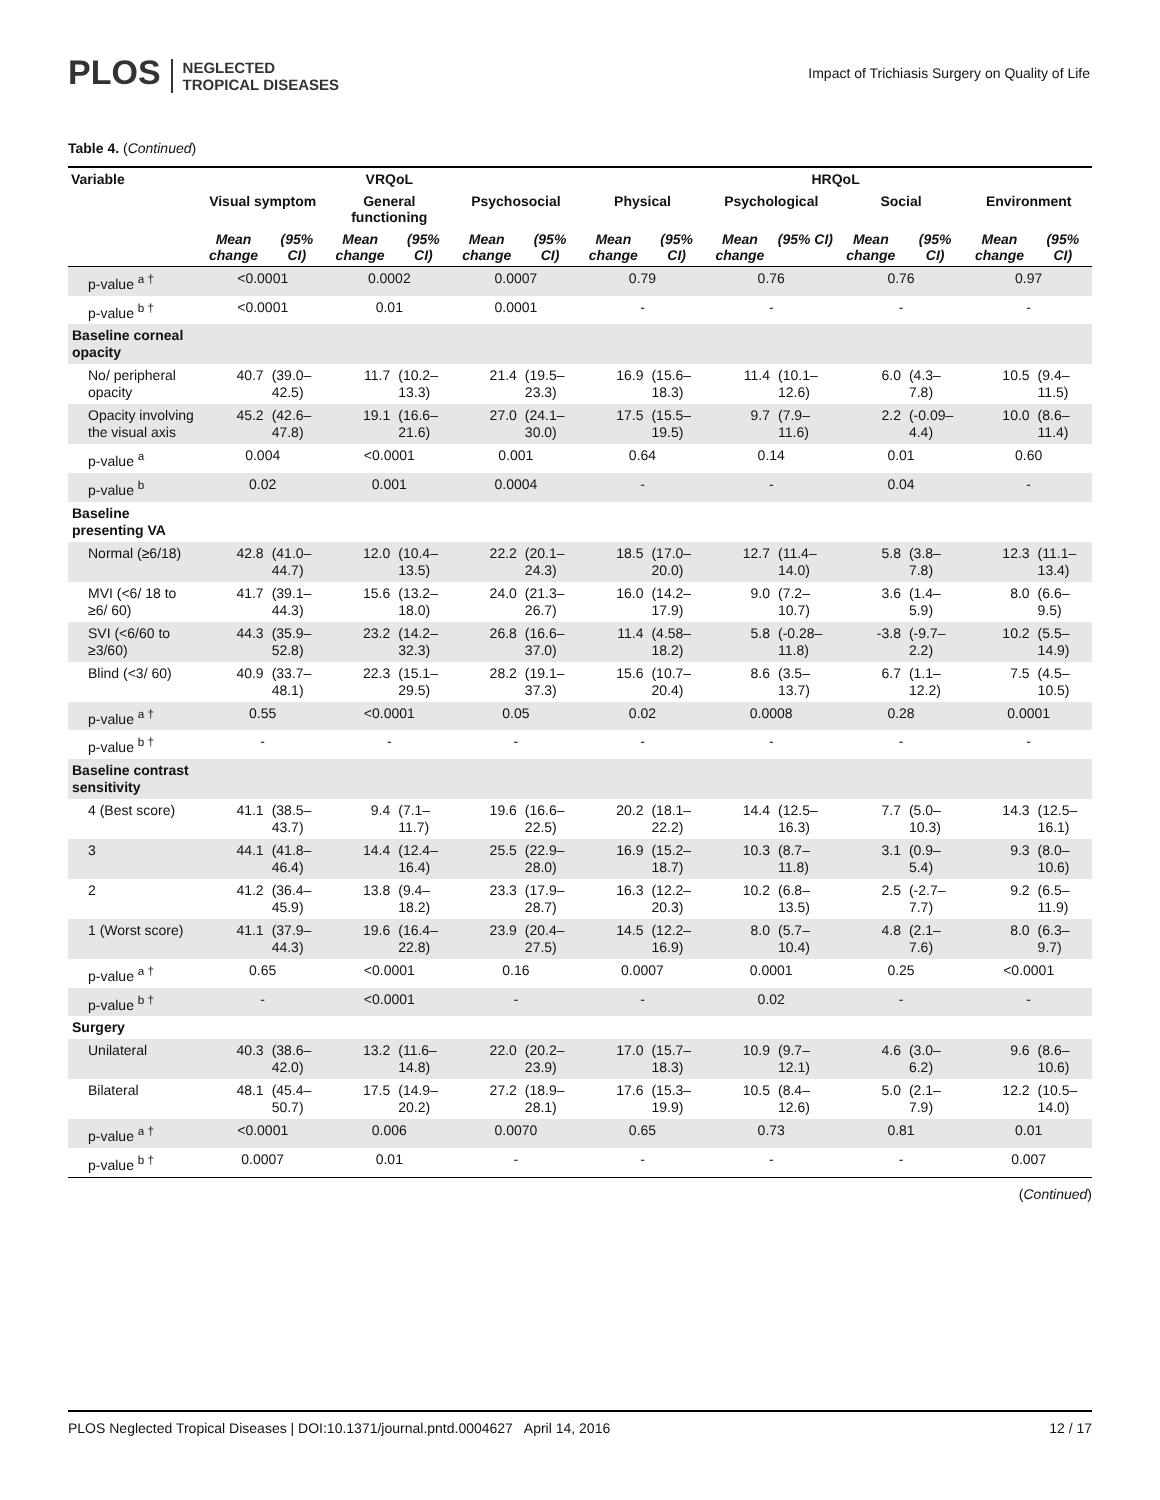PLOS NEGLECTED
TROPICAL DISEASES
Impact of Trichiasis Surgery on Quality of Life
Table 4. (Continued)
| Variable | VRQoL | | | | | | HRQoL | | | | | | | |
| --- | --- | --- | --- | --- | --- | --- | --- | --- | --- | --- | --- | --- | --- | --- |
| | Visual symptom | | General functioning | | Psychosocial | | Physical | | Psychological | | Social | | Environment | |
| | Mean change | (95% CI) | Mean change | (95% CI) | Mean change | (95% CI) | Mean change | (95% CI) | Mean change | (95% CI) | Mean change | (95% CI) | Mean change | (95% CI) |
| p-value <sup>a †</sup> | <0.0001 | | 0.0002 | | 0.0007 | | 0.79 | | 0.76 | | 0.76 | | 0.97 | |
| p-value <sup>b †</sup> | <0.0001 | | 0.01 | | 0.0001 | | - | | - | | - | | - | |
| Baseline corneal opacity | | | | | | | | | | | | | | |
| No/ peripheral opacity | 40.7 | (39.0–42.5) | 11.7 | (10.2–13.3) | 21.4 | (19.5–23.3) | 16.9 | (15.6–18.3) | 11.4 | (10.1–12.6) | 6.0 | (4.3–7.8) | 10.5 | (9.4–11.5) |
| Opacity involving the visual axis | 45.2 | (42.6–47.8) | 19.1 | (16.6–21.6) | 27.0 | (24.1–30.0) | 17.5 | (15.5–19.5) | 9.7 | (7.9–11.6) | 2.2 | (-0.09–4.4) | 10.0 | (8.6–11.4) |
| p-value <sup>a</sup> | 0.004 | | <0.0001 | | 0.001 | | 0.64 | | 0.14 | | 0.01 | | 0.60 | |
| p-value <sup>b</sup> | 0.02 | | 0.001 | | 0.0004 | | - | | - | | 0.04 | | - | |
| Baseline presenting VA | | | | | | | | | | | | | | |
| Normal (≥6/18) | 42.8 | (41.0–44.7) | 12.0 | (10.4–13.5) | 22.2 | (20.1–24.3) | 18.5 | (17.0–20.0) | 12.7 | (11.4–14.0) | 5.8 | (3.8–7.8) | 12.3 | (11.1–13.4) |
| MVI (<6/ 18 to ≥6/ 60) | 41.7 | (39.1–44.3) | 15.6 | (13.2–18.0) | 24.0 | (21.3–26.7) | 16.0 | (14.2–17.9) | 9.0 | (7.2–10.7) | 3.6 | (1.4–5.9) | 8.0 | (6.6–9.5) |
| SVI (<6/60 to ≥3/60) | 44.3 | (35.9–52.8) | 23.2 | (14.2–32.3) | 26.8 | (16.6–37.0) | 11.4 | (4.58–18.2) | 5.8 | (-0.28–11.8) | -3.8 | (-9.7–2.2) | 10.2 | (5.5–14.9) |
| Blind (<3/ 60) | 40.9 | (33.7–48.1) | 22.3 | (15.1–29.5) | 28.2 | (19.1–37.3) | 15.6 | (10.7–20.4) | 8.6 | (3.5–13.7) | 6.7 | (1.1–12.2) | 7.5 | (4.5–10.5) |
| p-value <sup>a †</sup> | 0.55 | | <0.0001 | | 0.05 | | 0.02 | | 0.0008 | | 0.28 | | 0.0001 | |
| p-value <sup>b †</sup> | - | | - | | - | | - | | - | | - | | - | |
| Baseline contrast sensitivity | | | | | | | | | | | | | | |
| 4 (Best score) | 41.1 | (38.5–43.7) | 9.4 | (7.1–11.7) | 19.6 | (16.6–22.5) | 20.2 | (18.1–22.2) | 14.4 | (12.5–16.3) | 7.7 | (5.0–10.3) | 14.3 | (12.5–16.1) |
| 3 | 44.1 | (41.8–46.4) | 14.4 | (12.4–16.4) | 25.5 | (22.9–28.0) | 16.9 | (15.2–18.7) | 10.3 | (8.7–11.8) | 3.1 | (0.9–5.4) | 9.3 | (8.0–10.6) |
| 2 | 41.2 | (36.4–45.9) | 13.8 | (9.4–18.2) | 23.3 | (17.9–28.7) | 16.3 | (12.2–20.3) | 10.2 | (6.8–13.5) | 2.5 | (-2.7–7.7) | 9.2 | (6.5–11.9) |
| 1 (Worst score) | 41.1 | (37.9–44.3) | 19.6 | (16.4–22.8) | 23.9 | (20.4–27.5) | 14.5 | (12.2–16.9) | 8.0 | (5.7–10.4) | 4.8 | (2.1–7.6) | 8.0 | (6.3–9.7) |
| p-value <sup>a †</sup> | 0.65 | | <0.0001 | | 0.16 | | 0.0007 | | 0.0001 | | 0.25 | | <0.0001 | |
| p-value <sup>b †</sup> | - | | <0.0001 | | - | | - | | 0.02 | | - | | - | |
| Surgery | | | | | | | | | | | | | | |
| Unilateral | 40.3 | (38.6–42.0) | 13.2 | (11.6–14.8) | 22.0 | (20.2–23.9) | 17.0 | (15.7–18.3) | 10.9 | (9.7–12.1) | 4.6 | (3.0–6.2) | 9.6 | (8.6–10.6) |
| Bilateral | 48.1 | (45.4–50.7) | 17.5 | (14.9–20.2) | 27.2 | (18.9–28.1) | 17.6 | (15.3–19.9) | 10.5 | (8.4–12.6) | 5.0 | (2.1–7.9) | 12.2 | (10.5–14.0) |
| p-value <sup>a †</sup> | <0.0001 | | 0.006 | | 0.0070 | | 0.65 | | 0.73 | | 0.81 | | 0.01 | |
| p-value <sup>b †</sup> | 0.0007 | | 0.01 | | - | | - | | - | | - | | 0.007 | |
(Continued)
PLOS Neglected Tropical Diseases | DOI:10.1371/journal.pntd.0004627 April 14, 2016 12 / 17